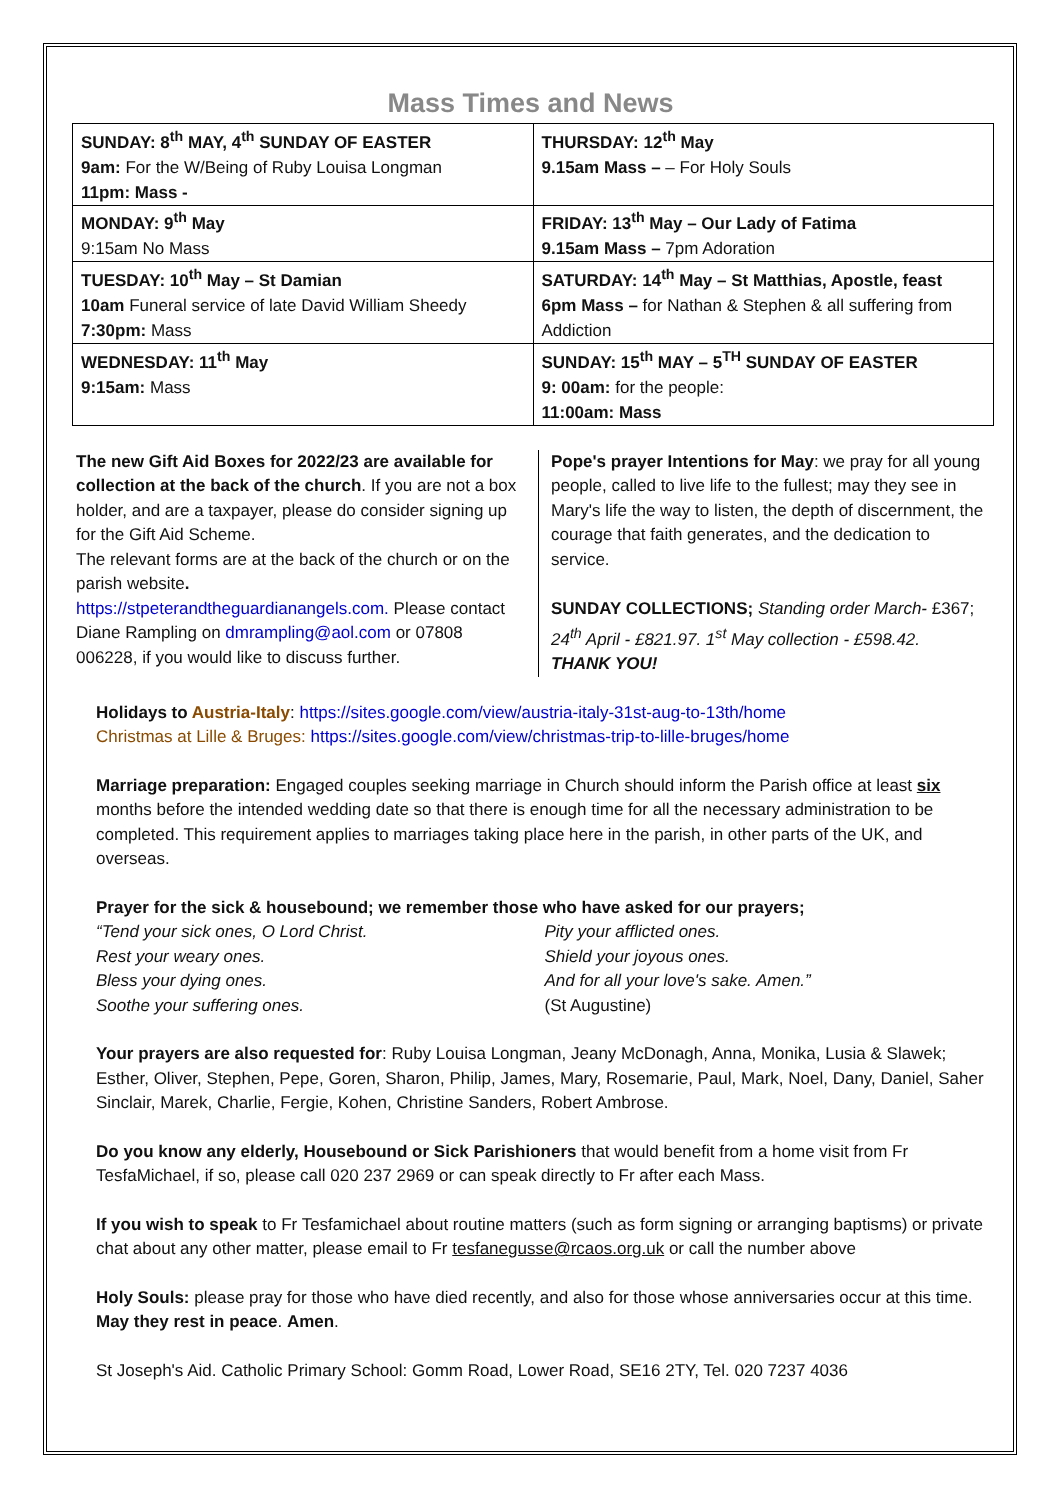Mass Times and News
| SUNDAY: 8<sup>th</sup> MAY, 4<sup>th</sup> SUNDAY OF EASTER 9am: For the W/Being of Ruby Louisa Longman 11pm: Mass - | THURSDAY: 12<sup>th</sup> May 9.15am Mass – – For Holy Souls |
| MONDAY: 9<sup>th</sup> May 9:15am No Mass | FRIDAY: 13<sup>th</sup> May – Our Lady of Fatima 9.15am Mass – 7pm Adoration |
| TUESDAY: 10<sup>th</sup> May – St Damian 10am Funeral service of late David William Sheedy 7:30pm: Mass | SATURDAY: 14<sup>th</sup> May – St Matthias, Apostle, feast 6pm Mass – for Nathan & Stephen & all suffering from Addiction |
| WEDNESDAY: 11<sup>th</sup> May 9:15am: Mass | SUNDAY: 15<sup>th</sup> MAY – 5<sup>TH</sup> SUNDAY OF EASTER 9: 00am: for the people: 11:00am: Mass |
The new Gift Aid Boxes for 2022/23 are available for collection at the back of the church. If you are not a box holder, and are a taxpayer, please do consider signing up for the Gift Aid Scheme.
The relevant forms are at the back of the church or on the parish website.
https://stpeterandtheguardianangels.com. Please contact Diane Rampling on dmrampling@aol.com or 07808 006228, if you would like to discuss further.
Pope's prayer Intentions for May: we pray for all young people, called to live life to the fullest; may they see in Mary's life the way to listen, the depth of discernment, the courage that faith generates, and the dedication to service.
SUNDAY COLLECTIONS; Standing order March- £367; 24<sup>th</sup> April - £821.97. 1<sup>st</sup> May collection - £598.42.
THANK YOU!
Holidays to Austria-Italy: https://sites.google.com/view/austria-italy-31st-aug-to-13th/home
Christmas at Lille & Bruges: https://sites.google.com/view/christmas-trip-to-lille-bruges/home
Marriage preparation: Engaged couples seeking marriage in Church should inform the Parish office at least six months before the intended wedding date so that there is enough time for all the necessary administration to be completed. This requirement applies to marriages taking place here in the parish, in other parts of the UK, and overseas.
Prayer for the sick & housebound; we remember those who have asked for our prayers;
“Tend your sick ones, O Lord Christ.
Rest your weary ones.
Bless your dying ones.
Soothe your suffering ones.
Pity your afflicted ones.
Shield your joyous ones.
And for all your love's sake. Amen.”
(St Augustine)
Your prayers are also requested for: Ruby Louisa Longman, Jeany McDonagh, Anna, Monika, Lusia & Slawek; Esther, Oliver, Stephen, Pepe, Goren, Sharon, Philip, James, Mary, Rosemarie, Paul, Mark, Noel, Dany, Daniel, Saher Sinclair, Marek, Charlie, Fergie, Kohen, Christine Sanders, Robert Ambrose.
Do you know any elderly, Housebound or Sick Parishioners that would benefit from a home visit from Fr TesfaMichael, if so, please call 020 237 2969 or can speak directly to Fr after each Mass.
If you wish to speak to Fr Tesfamichael about routine matters (such as form signing or arranging baptisms) or private chat about any other matter, please email to Fr tesfanegusse@rcaos.org.uk or call the number above
Holy Souls: please pray for those who have died recently, and also for those whose anniversaries occur at this time. May they rest in peace. Amen.
St Joseph's Aid. Catholic Primary School: Gomm Road, Lower Road, SE16 2TY, Tel. 020 7237 4036